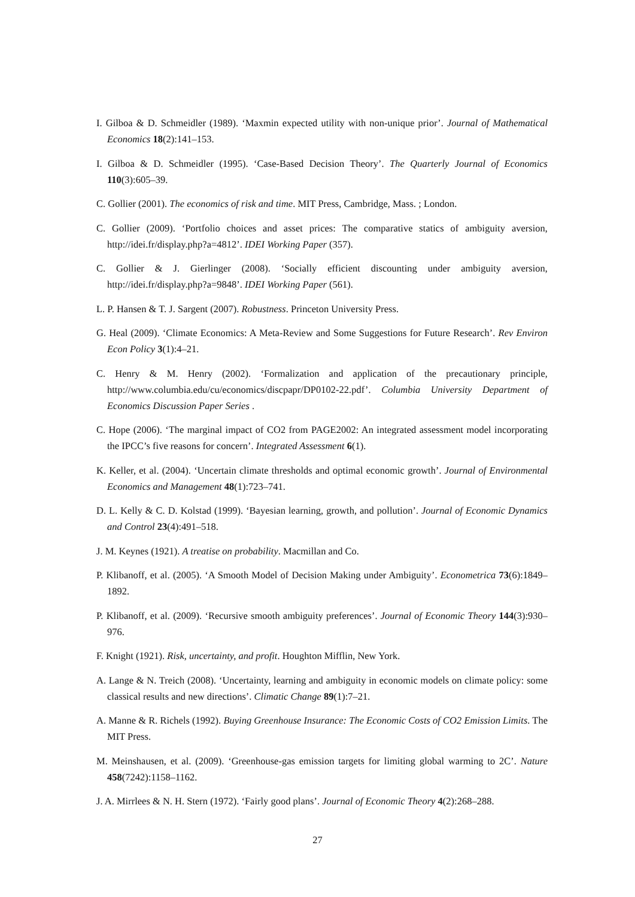I. Gilboa & D. Schmeidler (1989). ‘Maxmin expected utility with non-unique prior’. Journal of Mathematical Economics 18(2):141–153.
I. Gilboa & D. Schmeidler (1995). ‘Case-Based Decision Theory’. The Quarterly Journal of Economics 110(3):605–39.
C. Gollier (2001). The economics of risk and time. MIT Press, Cambridge, Mass. ; London.
C. Gollier (2009). ‘Portfolio choices and asset prices: The comparative statics of ambiguity aversion, http://idei.fr/display.php?a=4812’. IDEI Working Paper (357).
C. Gollier & J. Gierlinger (2008). ‘Socially efficient discounting under ambiguity aversion, http://idei.fr/display.php?a=9848’. IDEI Working Paper (561).
L. P. Hansen & T. J. Sargent (2007). Robustness. Princeton University Press.
G. Heal (2009). ‘Climate Economics: A Meta-Review and Some Suggestions for Future Research’. Rev Environ Econ Policy 3(1):4–21.
C. Henry & M. Henry (2002). ‘Formalization and application of the precautionary principle, http://www.columbia.edu/cu/economics/discpapr/DP0102-22.pdf’. Columbia University Department of Economics Discussion Paper Series .
C. Hope (2006). ‘The marginal impact of CO2 from PAGE2002: An integrated assessment model incorporating the IPCC’s five reasons for concern’. Integrated Assessment 6(1).
K. Keller, et al. (2004). ‘Uncertain climate thresholds and optimal economic growth’. Journal of Environmental Economics and Management 48(1):723–741.
D. L. Kelly & C. D. Kolstad (1999). ‘Bayesian learning, growth, and pollution’. Journal of Economic Dynamics and Control 23(4):491–518.
J. M. Keynes (1921). A treatise on probability. Macmillan and Co.
P. Klibanoff, et al. (2005). ‘A Smooth Model of Decision Making under Ambiguity’. Econometrica 73(6):1849–1892.
P. Klibanoff, et al. (2009). ‘Recursive smooth ambiguity preferences’. Journal of Economic Theory 144(3):930–976.
F. Knight (1921). Risk, uncertainty, and profit. Houghton Mifflin, New York.
A. Lange & N. Treich (2008). ‘Uncertainty, learning and ambiguity in economic models on climate policy: some classical results and new directions’. Climatic Change 89(1):7–21.
A. Manne & R. Richels (1992). Buying Greenhouse Insurance: The Economic Costs of CO2 Emission Limits. The MIT Press.
M. Meinshausen, et al. (2009). ‘Greenhouse-gas emission targets for limiting global warming to 2C’. Nature 458(7242):1158–1162.
J. A. Mirrlees & N. H. Stern (1972). ‘Fairly good plans’. Journal of Economic Theory 4(2):268–288.
27